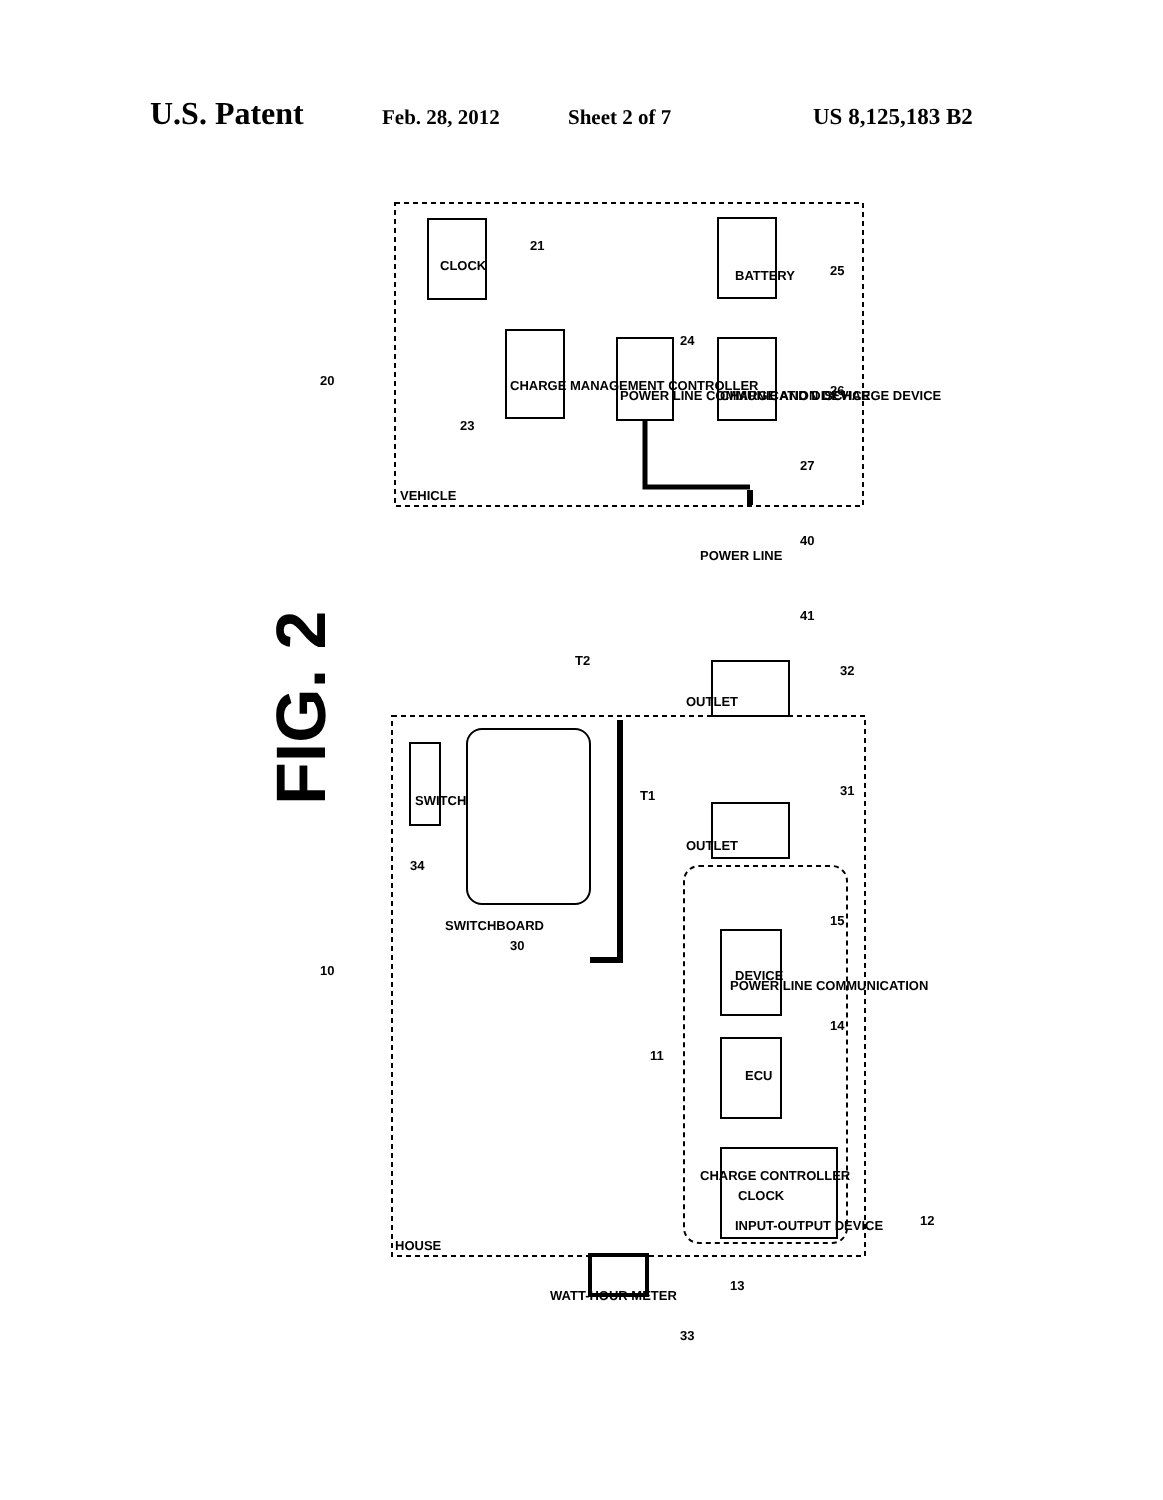U.S. Patent Feb. 28, 2012 Sheet 2 of 7 US 8,125,183 B2
CLOCK
BATTERY
VEHICLE
HOUSE
DEVICE
ECU
CLOCK
SWITCH
OUTLET
OUTLET
POWER LINE
SWITCHBOARD
CHARGE CONTROLLER
WATT-HOUR METER
CHARGE MANAGEMENT CONTROLLER
POWER LINE COMMUNICATION DEVICE
CHARGE AND DISCHARGE DEVICE
POWER LINE COMMUNICATION
INPUT-OUTPUT DEVICE
21
25
20
23
24
26
27
40
41
32
T2
T1
31
34
30
15
10
11
14
12
13
33
FIG. 2